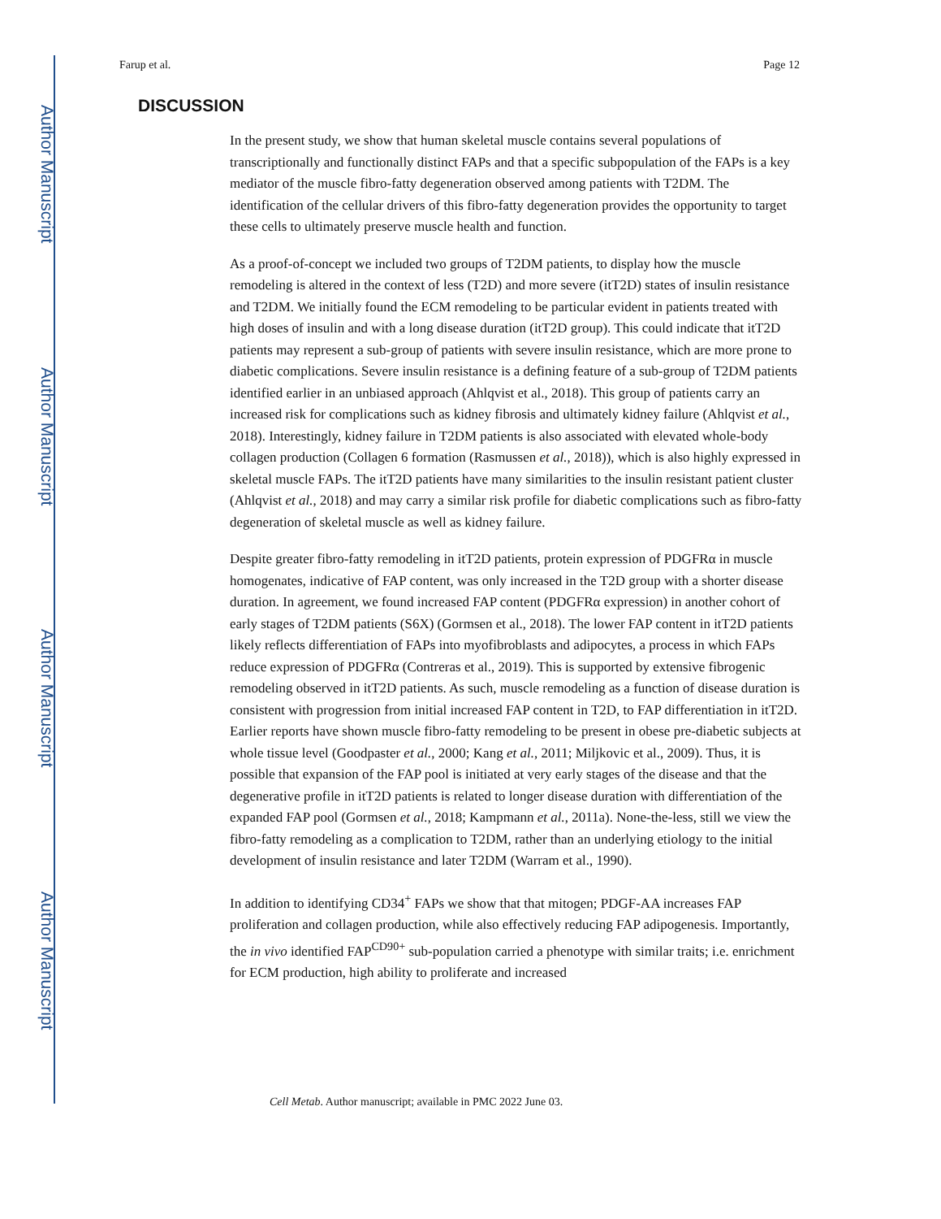Author Manuscript
Author Manuscript
Author Manuscript
Author Manuscript
Farup et al. Page 12
DISCUSSION
In the present study, we show that human skeletal muscle contains several populations of transcriptionally and functionally distinct FAPs and that a specific subpopulation of the FAPs is a key mediator of the muscle fibro-fatty degeneration observed among patients with T2DM. The identification of the cellular drivers of this fibro-fatty degeneration provides the opportunity to target these cells to ultimately preserve muscle health and function.
As a proof-of-concept we included two groups of T2DM patients, to display how the muscle remodeling is altered in the context of less (T2D) and more severe (itT2D) states of insulin resistance and T2DM. We initially found the ECM remodeling to be particular evident in patients treated with high doses of insulin and with a long disease duration (itT2D group). This could indicate that itT2D patients may represent a sub-group of patients with severe insulin resistance, which are more prone to diabetic complications. Severe insulin resistance is a defining feature of a sub-group of T2DM patients identified earlier in an unbiased approach (Ahlqvist et al., 2018). This group of patients carry an increased risk for complications such as kidney fibrosis and ultimately kidney failure (Ahlqvist et al., 2018). Interestingly, kidney failure in T2DM patients is also associated with elevated whole-body collagen production (Collagen 6 formation (Rasmussen et al., 2018)), which is also highly expressed in skeletal muscle FAPs. The itT2D patients have many similarities to the insulin resistant patient cluster (Ahlqvist et al., 2018) and may carry a similar risk profile for diabetic complications such as fibro-fatty degeneration of skeletal muscle as well as kidney failure.
Despite greater fibro-fatty remodeling in itT2D patients, protein expression of PDGFRα in muscle homogenates, indicative of FAP content, was only increased in the T2D group with a shorter disease duration. In agreement, we found increased FAP content (PDGFRα expression) in another cohort of early stages of T2DM patients (S6X) (Gormsen et al., 2018). The lower FAP content in itT2D patients likely reflects differentiation of FAPs into myofibroblasts and adipocytes, a process in which FAPs reduce expression of PDGFRα (Contreras et al., 2019). This is supported by extensive fibrogenic remodeling observed in itT2D patients. As such, muscle remodeling as a function of disease duration is consistent with progression from initial increased FAP content in T2D, to FAP differentiation in itT2D. Earlier reports have shown muscle fibro-fatty remodeling to be present in obese pre-diabetic subjects at whole tissue level (Goodpaster et al., 2000; Kang et al., 2011; Miljkovic et al., 2009). Thus, it is possible that expansion of the FAP pool is initiated at very early stages of the disease and that the degenerative profile in itT2D patients is related to longer disease duration with differentiation of the expanded FAP pool (Gormsen et al., 2018; Kampmann et al., 2011a). None-the-less, still we view the fibro-fatty remodeling as a complication to T2DM, rather than an underlying etiology to the initial development of insulin resistance and later T2DM (Warram et al., 1990).
In addition to identifying CD34<sup>+</sup> FAPs we show that that mitogen; PDGF-AA increases FAP proliferation and collagen production, while also effectively reducing FAP adipogenesis. Importantly, the in vivo identified FAP<sup>CD90+</sup> sub-population carried a phenotype with similar traits; i.e. enrichment for ECM production, high ability to proliferate and increased
Cell Metab. Author manuscript; available in PMC 2022 June 03.